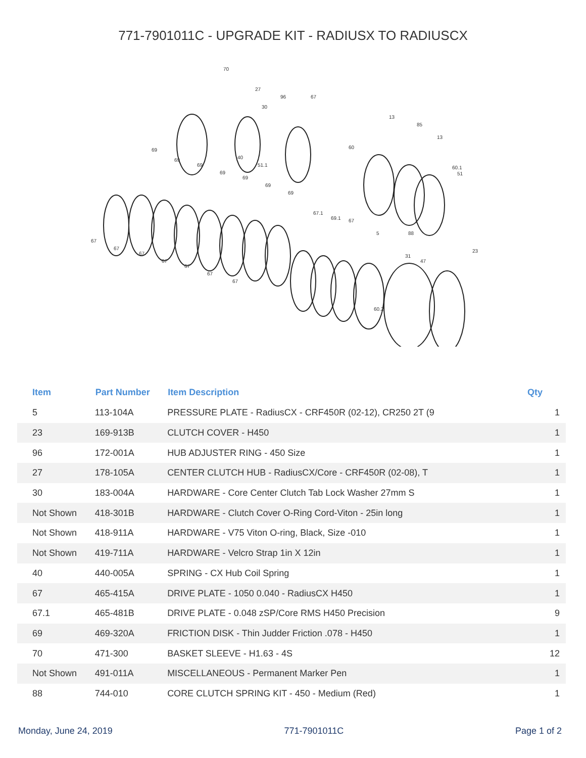771-7901011C - UPGRADE KIT - RADIUSX TO RADIUSCX
70
27
96 67
30
13
85
13
60
40
51.1 60.1
51
69
69
69
69
69
69
69
67.1
69.1 67
5 88
23
31
47
60.2
67
67
67
67
67
67
67
| Item | Part Number | Item Description | Qty |
| --- | --- | --- | --- |
| 5 | 113-104A | PRESSURE PLATE - RadiusCX - CRF450R (02-12), CR250 2T (9 | 1 |
| 23 | 169-913B | CLUTCH COVER - H450 | 1 |
| 96 | 172-001A | HUB ADJUSTER RING - 450 Size | 1 |
| 27 | 178-105A | CENTER CLUTCH HUB - RadiusCX/Core - CRF450R (02-08), T | 1 |
| 30 | 183-004A | HARDWARE - Core Center Clutch Tab Lock Washer 27mm S | 1 |
| Not Shown | 418-301B | HARDWARE - Clutch Cover O-Ring Cord-Viton - 25in long | 1 |
| Not Shown | 418-911A | HARDWARE - V75 Viton O-ring, Black, Size -010 | 1 |
| Not Shown | 419-711A | HARDWARE - Velcro Strap 1in X 12in | 1 |
| 40 | 440-005A | SPRING - CX Hub Coil Spring | 1 |
| 67 | 465-415A | DRIVE PLATE - 1050 0.040 - RadiusCX H450 | 1 |
| 67.1 | 465-481B | DRIVE PLATE - 0.048 zSP/Core RMS H450 Precision | 9 |
| 69 | 469-320A | FRICTION DISK - Thin Judder Friction .078 - H450 | 1 |
| 70 | 471-300 | BASKET SLEEVE - H1.63 - 4S | 12 |
| Not Shown | 491-011A | MISCELLANEOUS - Permanent Marker Pen | 1 |
| 88 | 744-010 | CORE CLUTCH SPRING KIT - 450 - Medium (Red) | 1 |
Monday, June 24, 2019 771-7901011C Page 1 of 2